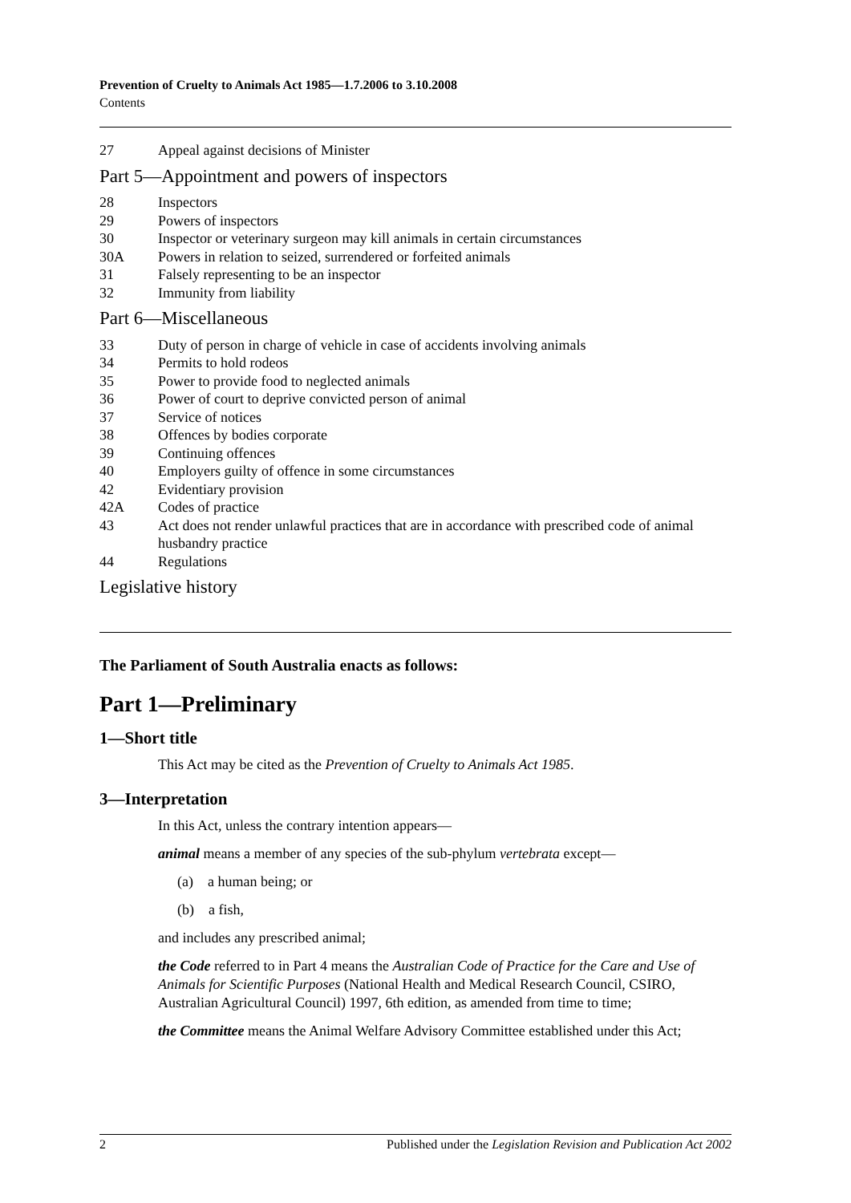Prevention of Cruelty to Animals Act 1985—1.7.2006 to 3.10.2008
Contents
27 Appeal against decisions of Minister
Part 5—Appointment and powers of inspectors
28 Inspectors
29 Powers of inspectors
30 Inspector or veterinary surgeon may kill animals in certain circumstances
30A Powers in relation to seized, surrendered or forfeited animals
31 Falsely representing to be an inspector
32 Immunity from liability
Part 6—Miscellaneous
33 Duty of person in charge of vehicle in case of accidents involving animals
34 Permits to hold rodeos
35 Power to provide food to neglected animals
36 Power of court to deprive convicted person of animal
37 Service of notices
38 Offences by bodies corporate
39 Continuing offences
40 Employers guilty of offence in some circumstances
42 Evidentiary provision
42A Codes of practice
43 Act does not render unlawful practices that are in accordance with prescribed code of animal husbandry practice
44 Regulations
Legislative history
The Parliament of South Australia enacts as follows:
Part 1—Preliminary
1—Short title
This Act may be cited as the Prevention of Cruelty to Animals Act 1985.
3—Interpretation
In this Act, unless the contrary intention appears—
animal means a member of any species of the sub-phylum vertebrata except—
(a) a human being; or
(b) a fish,
and includes any prescribed animal;
the Code referred to in Part 4 means the Australian Code of Practice for the Care and Use of Animals for Scientific Purposes (National Health and Medical Research Council, CSIRO, Australian Agricultural Council) 1997, 6th edition, as amended from time to time;
the Committee means the Animal Welfare Advisory Committee established under this Act;
2 Published under the Legislation Revision and Publication Act 2002